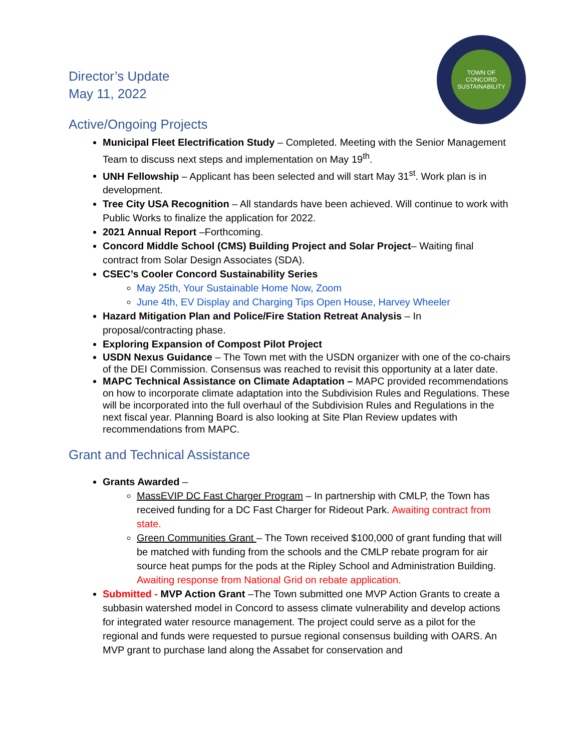TOWN OF CONCORD SUSTAINABILITY
Director’s Update
May 11, 2022
Active/Ongoing Projects
Municipal Fleet Electrification Study – Completed. Meeting with the Senior Management Team to discuss next steps and implementation on May 19<sup>th</sup>.
UNH Fellowship – Applicant has been selected and will start May 31<sup>st</sup>. Work plan is in development.
Tree City USA Recognition – All standards have been achieved. Will continue to work with Public Works to finalize the application for 2022.
2021 Annual Report –Forthcoming.
Concord Middle School (CMS) Building Project and Solar Project– Waiting final contract from Solar Design Associates (SDA).
CSEC’s Cooler Concord Sustainability Series
May 25th, Your Sustainable Home Now, Zoom
June 4th, EV Display and Charging Tips Open House, Harvey Wheeler
Hazard Mitigation Plan and Police/Fire Station Retreat Analysis – In proposal/contracting phase.
Exploring Expansion of Compost Pilot Project
USDN Nexus Guidance – The Town met with the USDN organizer with one of the co-chairs of the DEI Commission. Consensus was reached to revisit this opportunity at a later date.
MAPC Technical Assistance on Climate Adaptation – MAPC provided recommendations on how to incorporate climate adaptation into the Subdivision Rules and Regulations. These will be incorporated into the full overhaul of the Subdivision Rules and Regulations in the next fiscal year. Planning Board is also looking at Site Plan Review updates with recommendations from MAPC.
Grant and Technical Assistance
Grants Awarded –
MassEVIP DC Fast Charger Program – In partnership with CMLP, the Town has received funding for a DC Fast Charger for Rideout Park. Awaiting contract from state.
Green Communities Grant – The Town received $100,000 of grant funding that will be matched with funding from the schools and the CMLP rebate program for air source heat pumps for the pods at the Ripley School and Administration Building. Awaiting response from National Grid on rebate application.
Submitted - MVP Action Grant –The Town submitted one MVP Action Grants to create a subbasin watershed model in Concord to assess climate vulnerability and develop actions for integrated water resource management. The project could serve as a pilot for the regional and funds were requested to pursue regional consensus building with OARS. An MVP grant to purchase land along the Assabet for conservation and